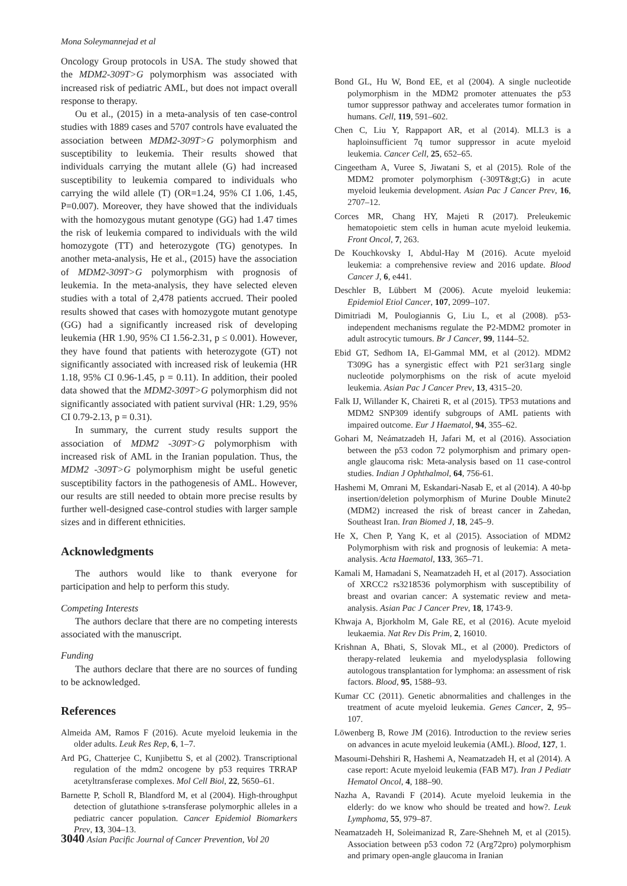Mona Soleymannejad et al
Oncology Group protocols in USA. The study showed that the MDM2-309T>G polymorphism was associated with increased risk of pediatric AML, but does not impact overall response to therapy.
Ou et al., (2015) in a meta-analysis of ten case-control studies with 1889 cases and 5707 controls have evaluated the association between MDM2-309T>G polymorphism and susceptibility to leukemia. Their results showed that individuals carrying the mutant allele (G) had increased susceptibility to leukemia compared to individuals who carrying the wild allele (T) (OR=1.24, 95% CI 1.06, 1.45, P=0.007). Moreover, they have showed that the individuals with the homozygous mutant genotype (GG) had 1.47 times the risk of leukemia compared to individuals with the wild homozygote (TT) and heterozygote (TG) genotypes. In another meta-analysis, He et al., (2015) have the association of MDM2-309T>G polymorphism with prognosis of leukemia. In the meta-analysis, they have selected eleven studies with a total of 2,478 patients accrued. Their pooled results showed that cases with homozygote mutant genotype (GG) had a significantly increased risk of developing leukemia (HR 1.90, 95% CI 1.56-2.31, p ≤ 0.001). However, they have found that patients with heterozygote (GT) not significantly associated with increased risk of leukemia (HR 1.18, 95% CI 0.96-1.45, p = 0.11). In addition, their pooled data showed that the MDM2-309T>G polymorphism did not significantly associated with patient survival (HR: 1.29, 95% CI 0.79-2.13, p = 0.31).
In summary, the current study results support the association of MDM2 -309T>G polymorphism with increased risk of AML in the Iranian population. Thus, the MDM2 -309T>G polymorphism might be useful genetic susceptibility factors in the pathogenesis of AML. However, our results are still needed to obtain more precise results by further well-designed case-control studies with larger sample sizes and in different ethnicities.
Acknowledgments
The authors would like to thank everyone for participation and help to perform this study.
Competing Interests
The authors declare that there are no competing interests associated with the manuscript.
Funding
The authors declare that there are no sources of funding to be acknowledged.
References
Almeida AM, Ramos F (2016). Acute myeloid leukemia in the older adults. Leuk Res Rep, 6, 1–7.
Ard PG, Chatterjee C, Kunjibettu S, et al (2002). Transcriptional regulation of the mdm2 oncogene by p53 requires TRRAP acetyltransferase complexes. Mol Cell Biol, 22, 5650–61.
Barnette P, Scholl R, Blandford M, et al (2004). High-throughput detection of glutathione s-transferase polymorphic alleles in a pediatric cancer population. Cancer Epidemiol Biomarkers Prev, 13, 304–13.
Bond GL, Hu W, Bond EE, et al (2004). A single nucleotide polymorphism in the MDM2 promoter attenuates the p53 tumor suppressor pathway and accelerates tumor formation in humans. Cell, 119, 591–602.
Chen C, Liu Y, Rappaport AR, et al (2014). MLL3 is a haploinsufficient 7q tumor suppressor in acute myeloid leukemia. Cancer Cell, 25, 652–65.
Cingeetham A, Vuree S, Jiwatani S, et al (2015). Role of the MDM2 promoter polymorphism (-309T&gt;G) in acute myeloid leukemia development. Asian Pac J Cancer Prev, 16, 2707–12.
Corces MR, Chang HY, Majeti R (2017). Preleukemic hematopoietic stem cells in human acute myeloid leukemia. Front Oncol, 7, 263.
De Kouchkovsky I, Abdul-Hay M (2016). Acute myeloid leukemia: a comprehensive review and 2016 update. Blood Cancer J, 6, e441.
Deschler B, Lübbert M (2006). Acute myeloid leukemia: Epidemiol Etiol Cancer, 107, 2099–107.
Dimitriadi M, Poulogiannis G, Liu L, et al (2008). p53-independent mechanisms regulate the P2-MDM2 promoter in adult astrocytic tumours. Br J Cancer, 99, 1144–52.
Ebid GT, Sedhom IA, El-Gammal MM, et al (2012). MDM2 T309G has a synergistic effect with P21 ser31arg single nucleotide polymorphisms on the risk of acute myeloid leukemia. Asian Pac J Cancer Prev, 13, 4315–20.
Falk IJ, Willander K, Chaireti R, et al (2015). TP53 mutations and MDM2 SNP309 identify subgroups of AML patients with impaired outcome. Eur J Haematol, 94, 355–62.
Gohari M, Neámatzadeh H, Jafari M, et al (2016). Association between the p53 codon 72 polymorphism and primary open-angle glaucoma risk: Meta-analysis based on 11 case-control studies. Indian J Ophthalmol, 64, 756-61.
Hashemi M, Omrani M, Eskandari-Nasab E, et al (2014). A 40-bp insertion/deletion polymorphism of Murine Double Minute2 (MDM2) increased the risk of breast cancer in Zahedan, Southeast Iran. Iran Biomed J, 18, 245–9.
He X, Chen P, Yang K, et al (2015). Association of MDM2 Polymorphism with risk and prognosis of leukemia: A meta-analysis. Acta Haematol, 133, 365–71.
Kamali M, Hamadani S, Neamatzadeh H, et al (2017). Association of XRCC2 rs3218536 polymorphism with susceptibility of breast and ovarian cancer: A systematic review and meta-analysis. Asian Pac J Cancer Prev, 18, 1743-9.
Khwaja A, Bjorkholm M, Gale RE, et al (2016). Acute myeloid leukaemia. Nat Rev Dis Prim, 2, 16010.
Krishnan A, Bhati, S, Slovak ML, et al (2000). Predictors of therapy-related leukemia and myelodysplasia following autologous transplantation for lymphoma: an assessment of risk factors. Blood, 95, 1588–93.
Kumar CC (2011). Genetic abnormalities and challenges in the treatment of acute myeloid leukemia. Genes Cancer, 2, 95–107.
Löwenberg B, Rowe JM (2016). Introduction to the review series on advances in acute myeloid leukemia (AML). Blood, 127, 1.
Masoumi-Dehshiri R, Hashemi A, Neamatzadeh H, et al (2014). A case report: Acute myeloid leukemia (FAB M7). Iran J Pediatr Hematol Oncol, 4, 188–90.
Nazha A, Ravandi F (2014). Acute myeloid leukemia in the elderly: do we know who should be treated and how?. Leuk Lymphoma, 55, 979–87.
Neamatzadeh H, Soleimanizad R, Zare-Shehneh M, et al (2015). Association between p53 codon 72 (Arg72pro) polymorphism and primary open-angle glaucoma in Iranian
3040 Asian Pacific Journal of Cancer Prevention, Vol 20